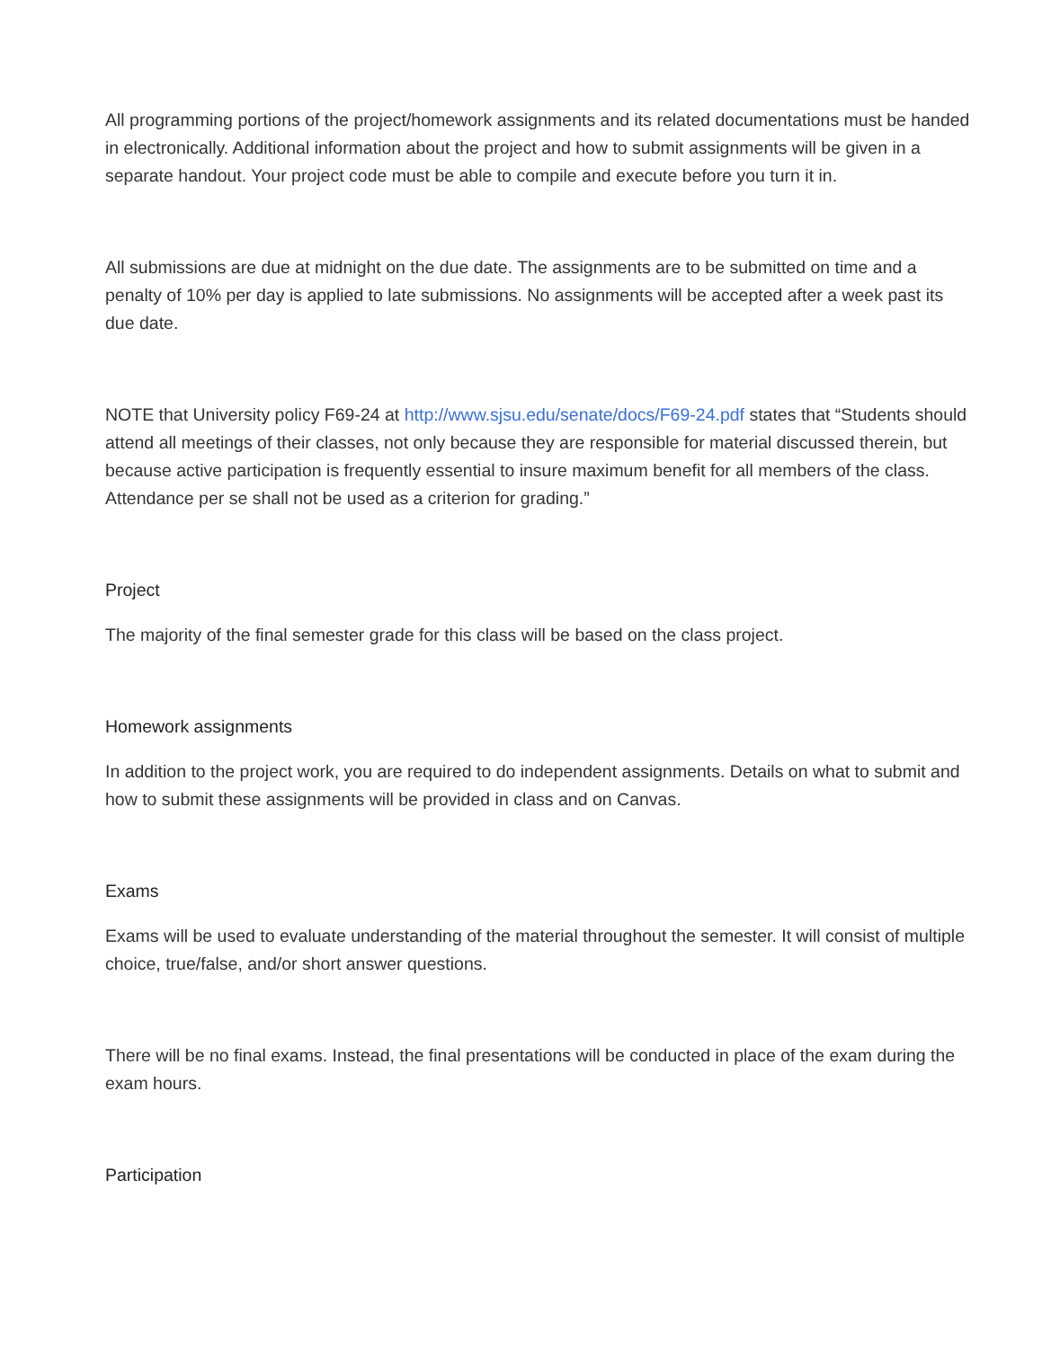All programming portions of the project/homework assignments and its related documentations must be handed in electronically. Additional information about the project and how to submit assignments will be given in a separate handout. Your project code must be able to compile and execute before you turn it in.
All submissions are due at midnight on the due date. The assignments are to be submitted on time and a penalty of 10% per day is applied to late submissions. No assignments will be accepted after a week past its due date.
NOTE that University policy F69-24 at http://www.sjsu.edu/senate/docs/F69-24.pdf states that “Students should attend all meetings of their classes, not only because they are responsible for material discussed therein, but because active participation is frequently essential to insure maximum benefit for all members of the class. Attendance per se shall not be used as a criterion for grading.”
Project
The majority of the final semester grade for this class will be based on the class project.
Homework assignments
In addition to the project work, you are required to do independent assignments. Details on what to submit and how to submit these assignments will be provided in class and on Canvas.
Exams
Exams will be used to evaluate understanding of the material throughout the semester. It will consist of multiple choice, true/false, and/or short answer questions.
There will be no final exams. Instead, the final presentations will be conducted in place of the exam during the exam hours.
Participation